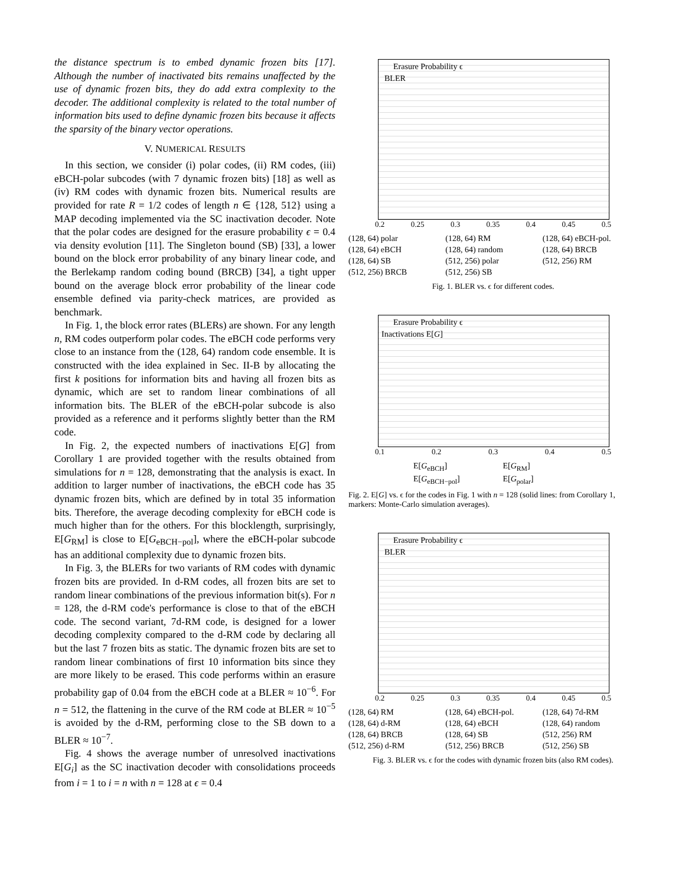the distance spectrum is to embed dynamic frozen bits [17]. Although the number of inactivated bits remains unaffected by the use of dynamic frozen bits, they do add extra complexity to the decoder. The additional complexity is related to the total number of information bits used to define dynamic frozen bits because it affects the sparsity of the binary vector operations.
V. NUMERICAL RESULTS
In this section, we consider (i) polar codes, (ii) RM codes, (iii) eBCH-polar subcodes (with 7 dynamic frozen bits) [18] as well as (iv) RM codes with dynamic frozen bits. Numerical results are provided for rate R = 1/2 codes of length n ∈ {128, 512} using a MAP decoding implemented via the SC inactivation decoder. Note that the polar codes are designed for the erasure probability ϵ = 0.4 via density evolution [11]. The Singleton bound (SB) [33], a lower bound on the block error probability of any binary linear code, and the Berlekamp random coding bound (BRCB) [34], a tight upper bound on the average block error probability of the linear code ensemble defined via parity-check matrices, are provided as benchmark.
In Fig. 1, the block error rates (BLERs) are shown. For any length n, RM codes outperform polar codes. The eBCH code performs very close to an instance from the (128, 64) random code ensemble. It is constructed with the idea explained in Sec. II-B by allocating the first k positions for information bits and having all frozen bits as dynamic, which are set to random linear combinations of all information bits. The BLER of the eBCH-polar subcode is also provided as a reference and it performs slightly better than the RM code.
In Fig. 2, the expected numbers of inactivations E[G] from Corollary 1 are provided together with the results obtained from simulations for n = 128, demonstrating that the analysis is exact. In addition to larger number of inactivations, the eBCH code has 35 dynamic frozen bits, which are defined by in total 35 information bits. Therefore, the average decoding complexity for eBCH code is much higher than for the others. For this blocklength, surprisingly, E[G<sub>RM</sub>] is close to E[G<sub>eBCH−pol</sub>], where the eBCH-polar subcode has an additional complexity due to dynamic frozen bits.
In Fig. 3, the BLERs for two variants of RM codes with dynamic frozen bits are provided. In d-RM codes, all frozen bits are set to random linear combinations of the previous information bit(s). For n = 128, the d-RM code's performance is close to that of the eBCH code. The second variant, 7d-RM code, is designed for a lower decoding complexity compared to the d-RM code by declaring all but the last 7 frozen bits as static. The dynamic frozen bits are set to random linear combinations of first 10 information bits since they are more likely to be erased. This code performs within an erasure probability gap of 0.04 from the eBCH code at a BLER ≈ 10<sup>−6</sup>. For n = 512, the flattening in the curve of the RM code at BLER ≈ 10<sup>−5</sup> is avoided by the d-RM, performing close to the SB down to a BLER ≈ 10<sup>−7</sup>.
Fig. 4 shows the average number of unresolved inactivations E[G<sub>i</sub>] as the SC inactivation decoder with consolidations proceeds from i = 1 to i = n with n = 128 at ϵ = 0.4
Erasure Probability ϵ
BLER
0.2 0.25 0.3 0.35 0.4 0.45 0.5
(128, 64) polar (128, 64) RM (128, 64) eBCH-pol. (128, 64) eBCH (128, 64) random (128, 64) BRCB (128, 64) SB (512, 256) polar (512, 256) RM (512, 256) BRCB (512, 256) SB
Fig. 1. BLER vs. ϵ for different codes.
Erasure Probability ϵ
Inactivations E[G]
0.1 0.2 0.3 0.4 0.5
E[G<sub>eBCH</sub>] E[G<sub>RM</sub>] E[G<sub>eBCH−pol</sub>] E[G<sub>polar</sub>]
Fig. 2. E[G] vs. ϵ for the codes in Fig. 1 with n = 128 (solid lines: from Corollary 1, markers: Monte-Carlo simulation averages).
Erasure Probability ϵ
BLER
0.2 0.25 0.3 0.35 0.4 0.45 0.5
(128, 64) RM (128, 64) eBCH-pol. (128, 64) 7d-RM (128, 64) d-RM (128, 64) eBCH (128, 64) random (128, 64) BRCB (128, 64) SB (512, 256) RM (512, 256) d-RM (512, 256) BRCB (512, 256) SB
Fig. 3. BLER vs. ϵ for the codes with dynamic frozen bits (also RM codes).